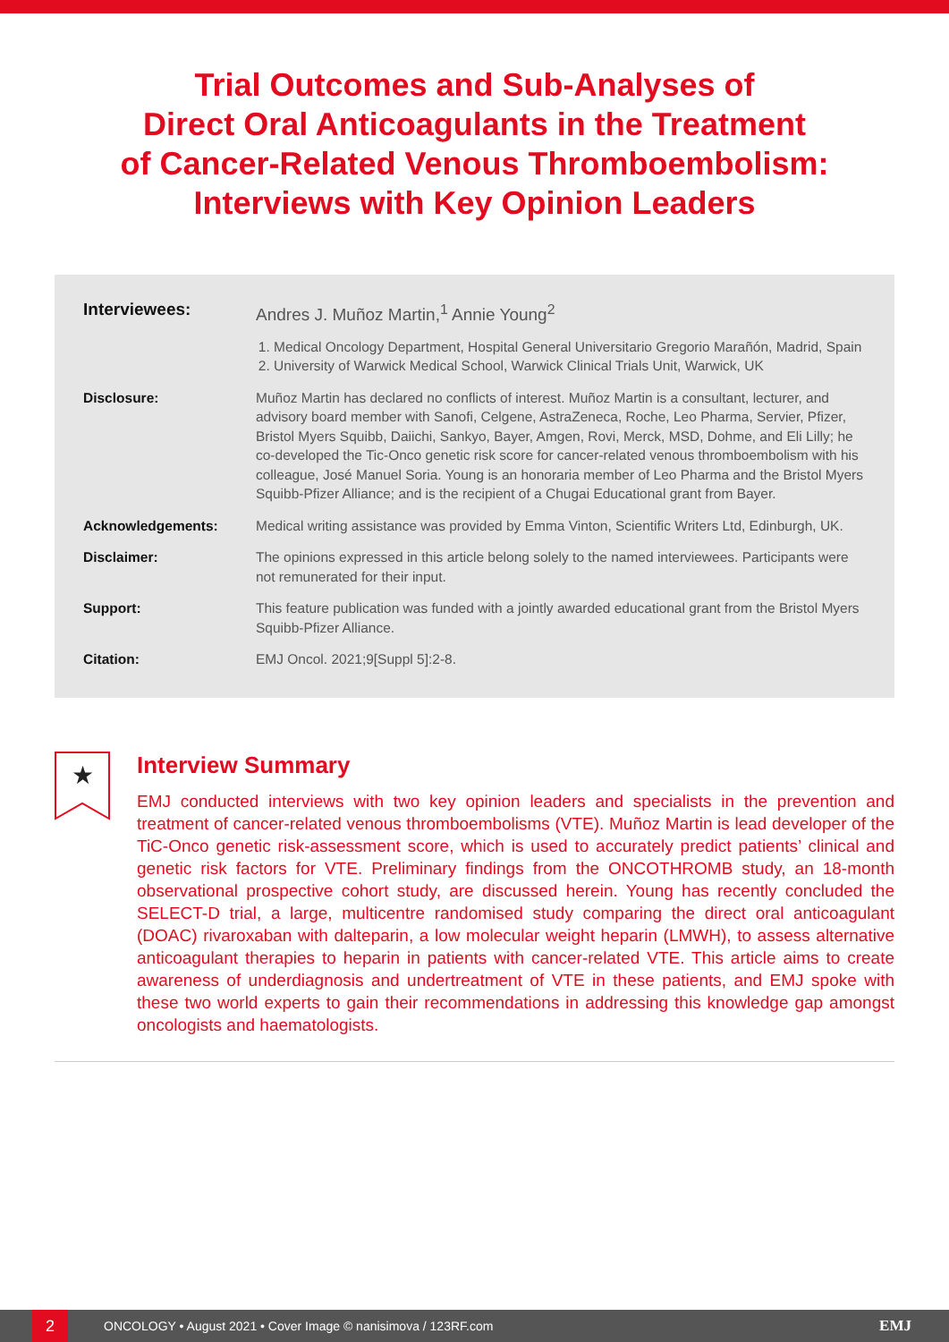Trial Outcomes and Sub-Analyses of
Direct Oral Anticoagulants in the Treatment
of Cancer-Related Venous Thromboembolism:
Interviews with Key Opinion Leaders
Interviewees: Andres J. Muñoz Martin,<sup>1</sup> Annie Young<sup>2</sup>
1. Medical Oncology Department, Hospital General Universitario Gregorio Marañón, Madrid, Spain
2. University of Warwick Medical School, Warwick Clinical Trials Unit, Warwick, UK
Disclosure: Muñoz Martin has declared no conflicts of interest. Muñoz Martin is a consultant, lecturer, and advisory board member with Sanofi, Celgene, AstraZeneca, Roche, Leo Pharma, Servier, Pfizer, Bristol Myers Squibb, Daiichi, Sankyo, Bayer, Amgen, Rovi, Merck, MSD, Dohme, and Eli Lilly; he co-developed the Tic-Onco genetic risk score for cancer-related venous thromboembolism with his colleague, José Manuel Soria. Young is an honoraria member of Leo Pharma and the Bristol Myers Squibb-Pfizer Alliance; and is the recipient of a Chugai Educational grant from Bayer.
Acknowledgements: Medical writing assistance was provided by Emma Vinton, Scientific Writers Ltd, Edinburgh, UK.
Disclaimer: The opinions expressed in this article belong solely to the named interviewees. Participants were not remunerated for their input.
Support: This feature publication was funded with a jointly awarded educational grant from the Bristol Myers Squibb-Pfizer Alliance.
Citation: EMJ Oncol. 2021;9[Suppl 5]:2-8.
★
Interview Summary
EMJ conducted interviews with two key opinion leaders and specialists in the prevention and treatment of cancer-related venous thromboembolisms (VTE). Muñoz Martin is lead developer of the TiC-Onco genetic risk-assessment score, which is used to accurately predict patients’ clinical and genetic risk factors for VTE. Preliminary findings from the ONCOTHROMB study, an 18-month observational prospective cohort study, are discussed herein. Young has recently concluded the SELECT-D trial, a large, multicentre randomised study comparing the direct oral anticoagulant (DOAC) rivaroxaban with dalteparin, a low molecular weight heparin (LMWH), to assess alternative anticoagulant therapies to heparin in patients with cancer-related VTE. This article aims to create awareness of underdiagnosis and undertreatment of VTE in these patients, and EMJ spoke with these two world experts to gain their recommendations in addressing this knowledge gap amongst oncologists and haematologists.
2
ONCOLOGY • August 2021 • Cover Image © nanisimova / 123RF.com EMJ